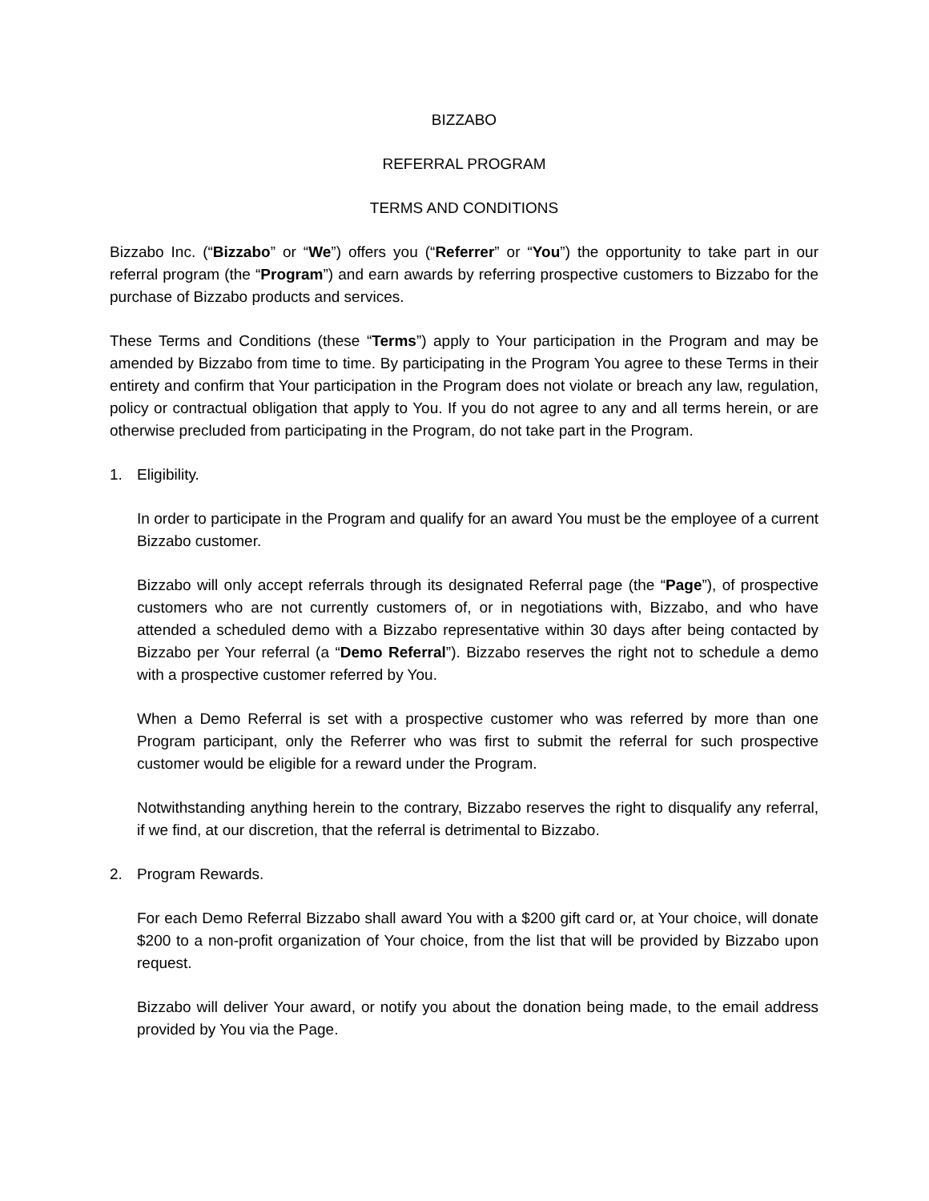BIZZABO
REFERRAL PROGRAM
TERMS AND CONDITIONS
Bizzabo Inc. (“Bizzabo” or “We”) offers you (“Referrer” or “You”) the opportunity to take part in our referral program (the “Program”) and earn awards by referring prospective customers to Bizzabo for the purchase of Bizzabo products and services.
These Terms and Conditions (these “Terms”) apply to Your participation in the Program and may be amended by Bizzabo from time to time. By participating in the Program You agree to these Terms in their entirety and confirm that Your participation in the Program does not violate or breach any law, regulation, policy or contractual obligation that apply to You. If you do not agree to any and all terms herein, or are otherwise precluded from participating in the Program, do not take part in the Program.
1. Eligibility.
In order to participate in the Program and qualify for an award You must be the employee of a current Bizzabo customer.
Bizzabo will only accept referrals through its designated Referral page (the “Page”), of prospective customers who are not currently customers of, or in negotiations with, Bizzabo, and who have attended a scheduled demo with a Bizzabo representative within 30 days after being contacted by Bizzabo per Your referral (a “Demo Referral”). Bizzabo reserves the right not to schedule a demo with a prospective customer referred by You.
When a Demo Referral is set with a prospective customer who was referred by more than one Program participant, only the Referrer who was first to submit the referral for such prospective customer would be eligible for a reward under the Program.
Notwithstanding anything herein to the contrary, Bizzabo reserves the right to disqualify any referral, if we find, at our discretion, that the referral is detrimental to Bizzabo.
2. Program Rewards.
For each Demo Referral Bizzabo shall award You with a $200 gift card or, at Your choice, will donate $200 to a non-profit organization of Your choice, from the list that will be provided by Bizzabo upon request.
Bizzabo will deliver Your award, or notify you about the donation being made, to the email address provided by You via the Page.